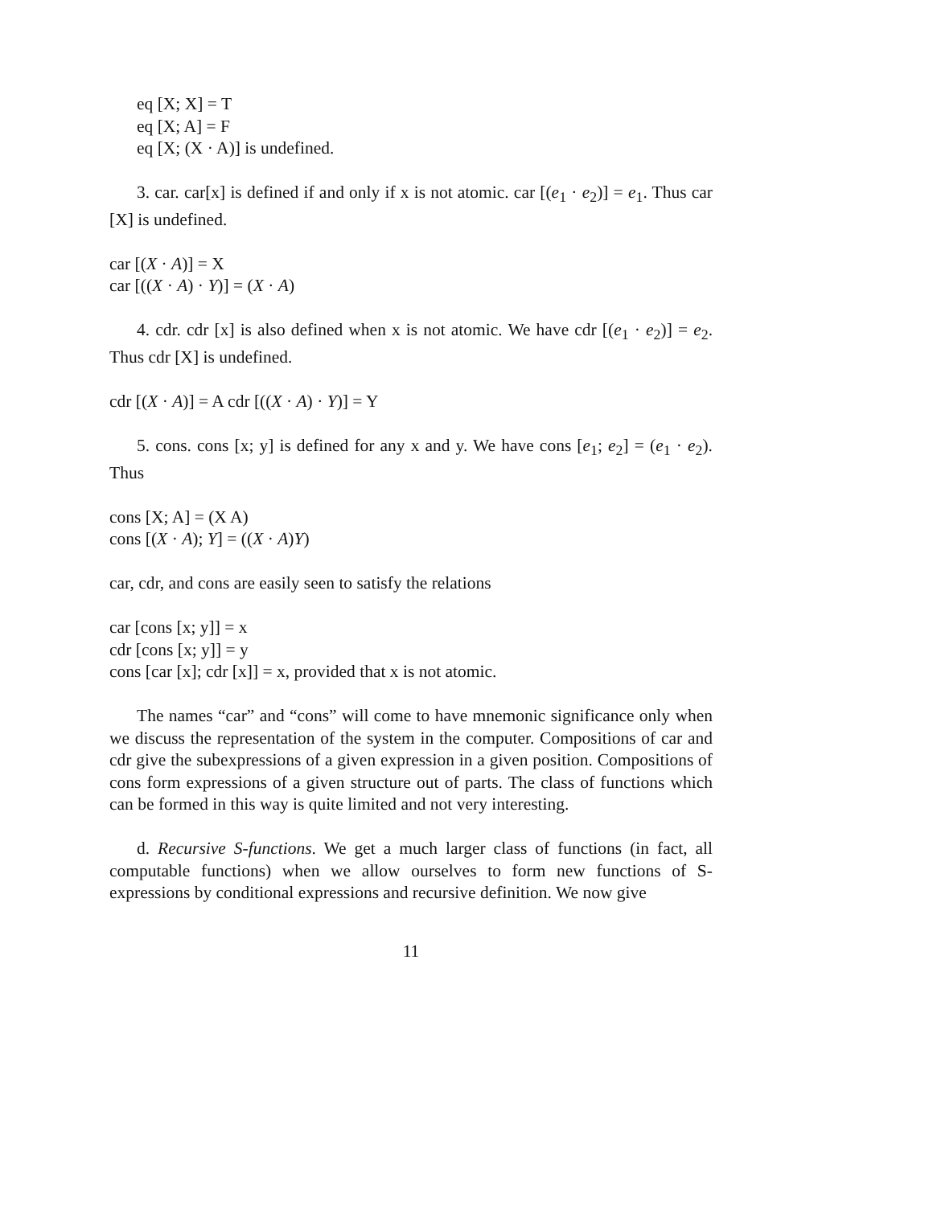eq [X; X] = T
eq [X; A] = F
eq [X; (X · A)] is undefined.
3. car. car[x] is defined if and only if x is not atomic. car [(e<sub>1</sub> · e<sub>2</sub>)] = e<sub>1</sub>. Thus car [X] is undefined.
car [(X · A)] = X
car [((X · A) · Y)] = (X · A)
4. cdr. cdr [x] is also defined when x is not atomic. We have cdr [(e<sub>1</sub> · e<sub>2</sub>)] = e<sub>2</sub>. Thus cdr [X] is undefined.
cdr [(X · A)] = A cdr [((X · A) · Y)] = Y
5. cons. cons [x; y] is defined for any x and y. We have cons [e<sub>1</sub>; e<sub>2</sub>] = (e<sub>1</sub> · e<sub>2</sub>). Thus
cons [X; A] = (X A)
cons [(X · A); Y] = ((X · A)Y)
car, cdr, and cons are easily seen to satisfy the relations
car [cons [x; y]] = x
cdr [cons [x; y]] = y
cons [car [x]; cdr [x]] = x, provided that x is not atomic.
The names “car” and “cons” will come to have mnemonic significance only when we discuss the representation of the system in the computer. Compositions of car and cdr give the subexpressions of a given expression in a given position. Compositions of cons form expressions of a given structure out of parts. The class of functions which can be formed in this way is quite limited and not very interesting.
d. Recursive S-functions. We get a much larger class of functions (in fact, all computable functions) when we allow ourselves to form new functions of S-expressions by conditional expressions and recursive definition. We now give
11